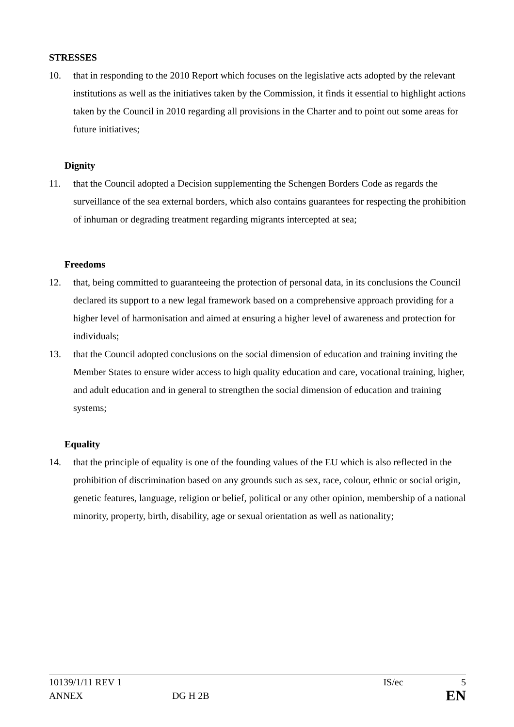STRESSES
10. that in responding to the 2010 Report which focuses on the legislative acts adopted by the relevant institutions as well as the initiatives taken by the Commission, it finds it essential to highlight actions taken by the Council in 2010 regarding all provisions in the Charter and to point out some areas for future initiatives;
Dignity
11. that the Council adopted a Decision supplementing the Schengen Borders Code as regards the surveillance of the sea external borders, which also contains guarantees for respecting the prohibition of inhuman or degrading treatment regarding migrants intercepted at sea;
Freedoms
12. that, being committed to guaranteeing the protection of personal data, in its conclusions the Council declared its support to a new legal framework based on a comprehensive approach providing for a higher level of harmonisation and aimed at ensuring a higher level of awareness and protection for individuals;
13. that the Council adopted conclusions on the social dimension of education and training inviting the Member States to ensure wider access to high quality education and care, vocational training, higher, and adult education and in general to strengthen the social dimension of education and training systems;
Equality
14. that the principle of equality is one of the founding values of the EU which is also reflected in the prohibition of discrimination based on any grounds such as sex, race, colour, ethnic or social origin, genetic features, language, religion or belief, political or any other opinion, membership of a national minority, property, birth, disability, age or sexual orientation as well as nationality;
10139/1/11 REV 1 IS/ec 5
ANNEX DG H 2B EN